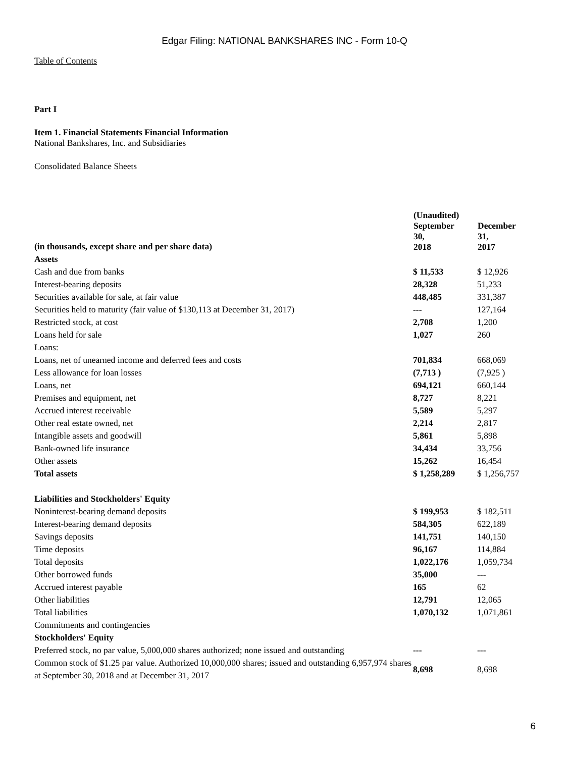Edgar Filing: NATIONAL BANKSHARES INC - Form 10-Q
Table of Contents
Part I
Item 1. Financial Statements Financial Information
National Bankshares, Inc. and Subsidiaries
Consolidated Balance Sheets
| (in thousands, except share and per share data) | (Unaudited) September 30, 2018 | December 31, 2017 |
| Assets | | |
| Cash and due from banks | $ 11,533 | $ 12,926 |
| Interest-bearing deposits | 28,328 | 51,233 |
| Securities available for sale, at fair value | 448,485 | 331,387 |
| Securities held to maturity (fair value of $130,113 at December 31, 2017) | --- | 127,164 |
| Restricted stock, at cost | 2,708 | 1,200 |
| Loans held for sale | 1,027 | 260 |
| Loans: | | |
| Loans, net of unearned income and deferred fees and costs | 701,834 | 668,069 |
| Less allowance for loan losses | (7,713 ) | (7,925 ) |
| Loans, net | 694,121 | 660,144 |
| Premises and equipment, net | 8,727 | 8,221 |
| Accrued interest receivable | 5,589 | 5,297 |
| Other real estate owned, net | 2,214 | 2,817 |
| Intangible assets and goodwill | 5,861 | 5,898 |
| Bank-owned life insurance | 34,434 | 33,756 |
| Other assets | 15,262 | 16,454 |
| Total assets | $ 1,258,289 | $ 1,256,757 |
| Liabilities and Stockholders' Equity | | |
| Noninterest-bearing demand deposits | $ 199,953 | $ 182,511 |
| Interest-bearing demand deposits | 584,305 | 622,189 |
| Savings deposits | 141,751 | 140,150 |
| Time deposits | 96,167 | 114,884 |
| Total deposits | 1,022,176 | 1,059,734 |
| Other borrowed funds | 35,000 | --- |
| Accrued interest payable | 165 | 62 |
| Other liabilities | 12,791 | 12,065 |
| Total liabilities | 1,070,132 | 1,071,861 |
| Commitments and contingencies | | |
| Stockholders' Equity | | |
| Preferred stock, no par value, 5,000,000 shares authorized; none issued and outstanding | --- | --- |
| Common stock of $1.25 par value. Authorized 10,000,000 shares; issued and outstanding 6,957,974 shares at September 30, 2018 and at December 31, 2017 | 8,698 | 8,698 |
6